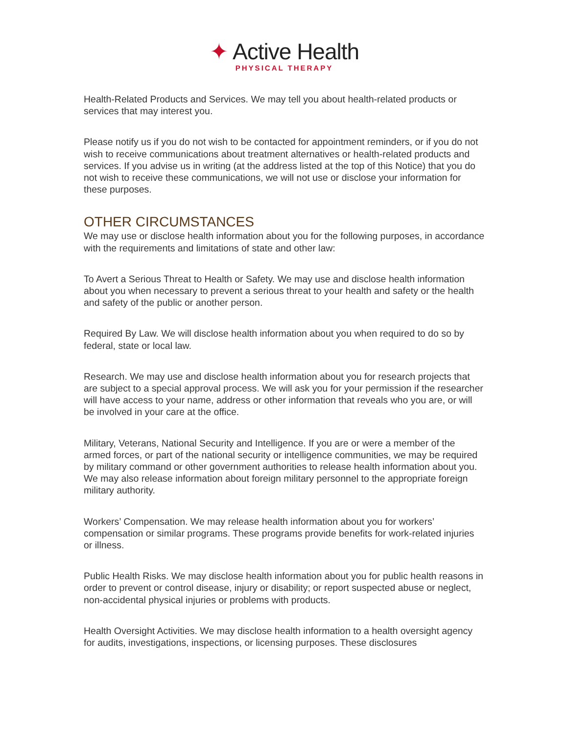✦ Active Health
PHYSICAL THERAPY
Health-Related Products and Services. We may tell you about health-related products or services that may interest you.
Please notify us if you do not wish to be contacted for appointment reminders, or if you do not wish to receive communications about treatment alternatives or health-related products and services. If you advise us in writing (at the address listed at the top of this Notice) that you do not wish to receive these communications, we will not use or disclose your information for these purposes.
OTHER CIRCUMSTANCES
We may use or disclose health information about you for the following purposes, in accordance with the requirements and limitations of state and other law:
To Avert a Serious Threat to Health or Safety. We may use and disclose health information about you when necessary to prevent a serious threat to your health and safety or the health and safety of the public or another person.
Required By Law. We will disclose health information about you when required to do so by federal, state or local law.
Research. We may use and disclose health information about you for research projects that are subject to a special approval process. We will ask you for your permission if the researcher will have access to your name, address or other information that reveals who you are, or will be involved in your care at the office.
Military, Veterans, National Security and Intelligence. If you are or were a member of the armed forces, or part of the national security or intelligence communities, we may be required by military command or other government authorities to release health information about you. We may also release information about foreign military personnel to the appropriate foreign military authority.
Workers’ Compensation. We may release health information about you for workers’ compensation or similar programs. These programs provide benefits for work-related injuries or illness.
Public Health Risks. We may disclose health information about you for public health reasons in order to prevent or control disease, injury or disability; or report suspected abuse or neglect, non-accidental physical injuries or problems with products.
Health Oversight Activities. We may disclose health information to a health oversight agency for audits, investigations, inspections, or licensing purposes. These disclosures